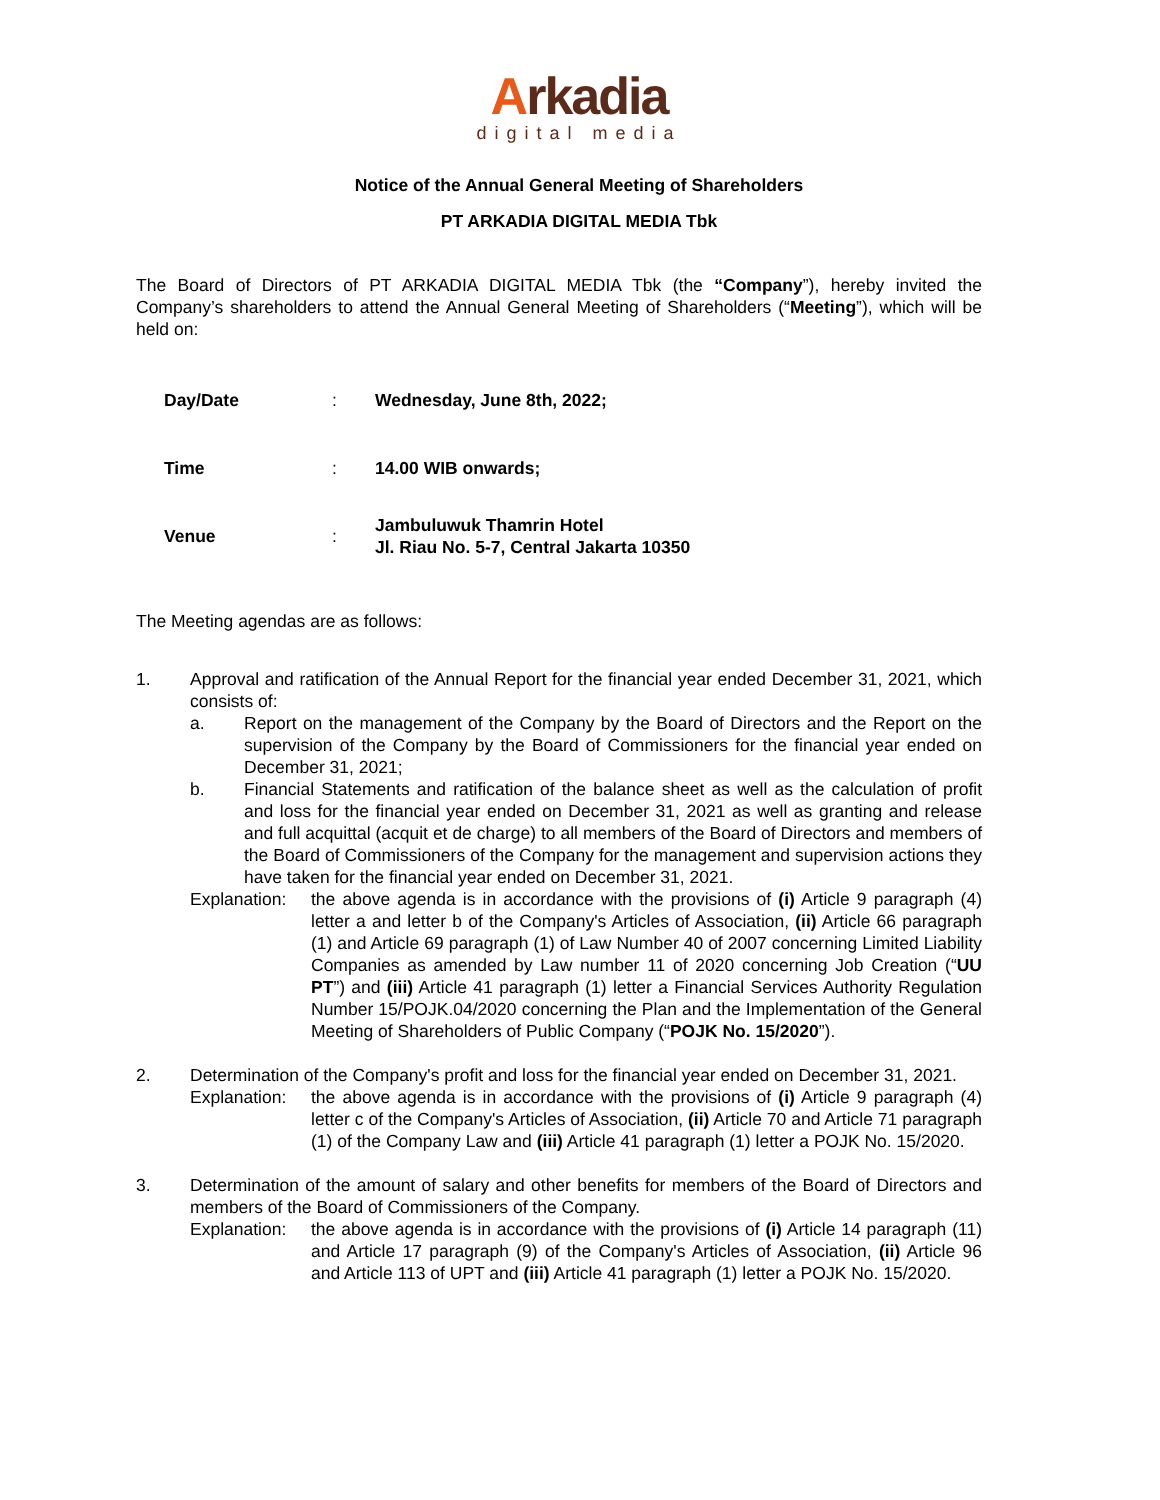Arkadia
digital media
Notice of the Annual General Meeting of Shareholders
PT ARKADIA DIGITAL MEDIA Tbk
The Board of Directors of PT ARKADIA DIGITAL MEDIA Tbk (the “Company”), hereby invited the Company’s shareholders to attend the Annual General Meeting of Shareholders (“Meeting”), which will be held on:
| Day/Date | : | Wednesday, June 8th, 2022; |
| Time | : | 14.00 WIB onwards; |
| Venue | : | Jambuluwuk Thamrin Hotel Jl. Riau No. 5-7, Central Jakarta 10350 |
The Meeting agendas are as follows:
1. Approval and ratification of the Annual Report for the financial year ended December 31, 2021, which consists of:
a. Report on the management of the Company by the Board of Directors and the Report on the supervision of the Company by the Board of Commissioners for the financial year ended on December 31, 2021;
b. Financial Statements and ratification of the balance sheet as well as the calculation of profit and loss for the financial year ended on December 31, 2021 as well as granting and release and full acquittal (acquit et de charge) to all members of the Board of Directors and members of the Board of Commissioners of the Company for the management and supervision actions they have taken for the financial year ended on December 31, 2021.
Explanation:
the above agenda is in accordance with the provisions of (i) Article 9 paragraph (4) letter a and letter b of the Company's Articles of Association, (ii) Article 66 paragraph (1) and Article 69 paragraph (1) of Law Number 40 of 2007 concerning Limited Liability Companies as amended by Law number 11 of 2020 concerning Job Creation (“UU PT”) and (iii) Article 41 paragraph (1) letter a Financial Services Authority Regulation Number 15/POJK.04/2020 concerning the Plan and the Implementation of the General Meeting of Shareholders of Public Company (“POJK No. 15/2020”).
2. Determination of the Company's profit and loss for the financial year ended on December 31, 2021.
Explanation:
the above agenda is in accordance with the provisions of (i) Article 9 paragraph (4) letter c of the Company's Articles of Association, (ii) Article 70 and Article 71 paragraph (1) of the Company Law and (iii) Article 41 paragraph (1) letter a POJK No. 15/2020.
3. Determination of the amount of salary and other benefits for members of the Board of Directors and members of the Board of Commissioners of the Company.
Explanation:
the above agenda is in accordance with the provisions of (i) Article 14 paragraph (11) and Article 17 paragraph (9) of the Company's Articles of Association, (ii) Article 96 and Article 113 of UPT and (iii) Article 41 paragraph (1) letter a POJK No. 15/2020.